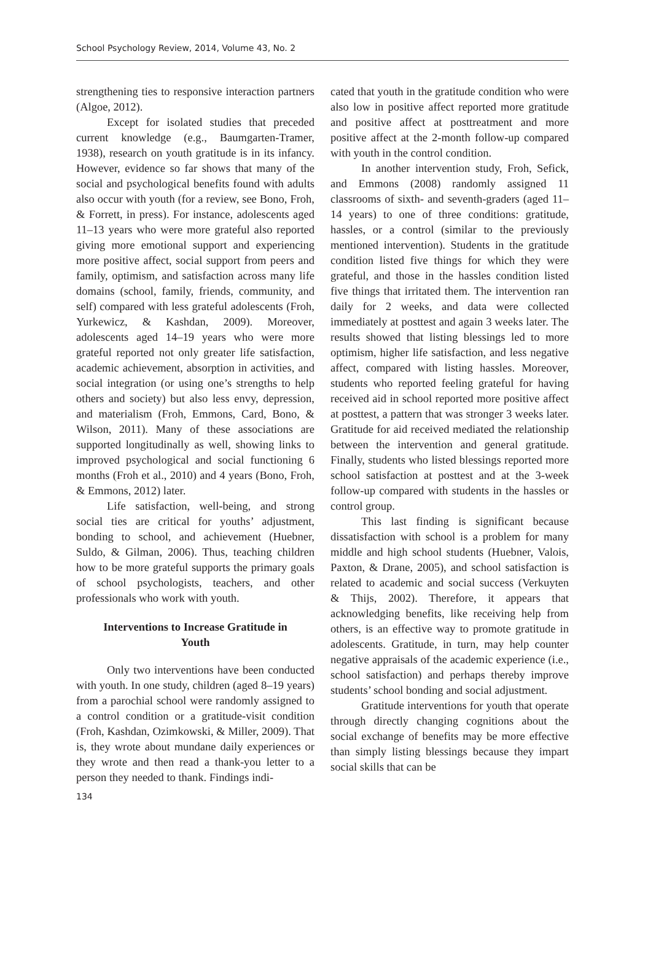School Psychology Review, 2014, Volume 43, No. 2
strengthening ties to responsive interaction partners (Algoe, 2012).
Except for isolated studies that preceded current knowledge (e.g., Baumgarten-Tramer, 1938), research on youth gratitude is in its infancy. However, evidence so far shows that many of the social and psychological benefits found with adults also occur with youth (for a review, see Bono, Froh, & Forrett, in press). For instance, adolescents aged 11–13 years who were more grateful also reported giving more emotional support and experiencing more positive affect, social support from peers and family, optimism, and satisfaction across many life domains (school, family, friends, community, and self) compared with less grateful adolescents (Froh, Yurkewicz, & Kashdan, 2009). Moreover, adolescents aged 14–19 years who were more grateful reported not only greater life satisfaction, academic achievement, absorption in activities, and social integration (or using one’s strengths to help others and society) but also less envy, depression, and materialism (Froh, Emmons, Card, Bono, & Wilson, 2011). Many of these associations are supported longitudinally as well, showing links to improved psychological and social functioning 6 months (Froh et al., 2010) and 4 years (Bono, Froh, & Emmons, 2012) later.
Life satisfaction, well-being, and strong social ties are critical for youths’ adjustment, bonding to school, and achievement (Huebner, Suldo, & Gilman, 2006). Thus, teaching children how to be more grateful supports the primary goals of school psychologists, teachers, and other professionals who work with youth.
Interventions to Increase Gratitude in Youth
Only two interventions have been conducted with youth. In one study, children (aged 8–19 years) from a parochial school were randomly assigned to a control condition or a gratitude-visit condition (Froh, Kashdan, Ozimkowski, & Miller, 2009). That is, they wrote about mundane daily experiences or they wrote and then read a thank-you letter to a person they needed to thank. Findings indi-
cated that youth in the gratitude condition who were also low in positive affect reported more gratitude and positive affect at posttreatment and more positive affect at the 2-month follow-up compared with youth in the control condition.
In another intervention study, Froh, Sefick, and Emmons (2008) randomly assigned 11 classrooms of sixth- and seventh-graders (aged 11–14 years) to one of three conditions: gratitude, hassles, or a control (similar to the previously mentioned intervention). Students in the gratitude condition listed five things for which they were grateful, and those in the hassles condition listed five things that irritated them. The intervention ran daily for 2 weeks, and data were collected immediately at posttest and again 3 weeks later. The results showed that listing blessings led to more optimism, higher life satisfaction, and less negative affect, compared with listing hassles. Moreover, students who reported feeling grateful for having received aid in school reported more positive affect at posttest, a pattern that was stronger 3 weeks later. Gratitude for aid received mediated the relationship between the intervention and general gratitude. Finally, students who listed blessings reported more school satisfaction at posttest and at the 3-week follow-up compared with students in the hassles or control group.
This last finding is significant because dissatisfaction with school is a problem for many middle and high school students (Huebner, Valois, Paxton, & Drane, 2005), and school satisfaction is related to academic and social success (Verkuyten & Thijs, 2002). Therefore, it appears that acknowledging benefits, like receiving help from others, is an effective way to promote gratitude in adolescents. Gratitude, in turn, may help counter negative appraisals of the academic experience (i.e., school satisfaction) and perhaps thereby improve students’ school bonding and social adjustment.
Gratitude interventions for youth that operate through directly changing cognitions about the social exchange of benefits may be more effective than simply listing blessings because they impart social skills that can be
134